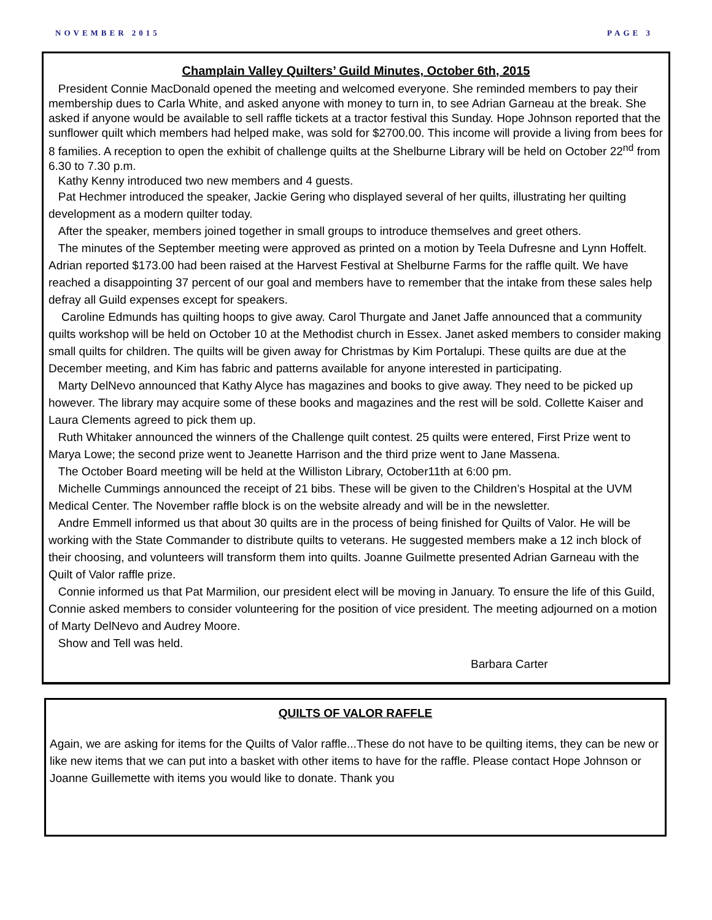NOVEMBER 2015 PAGE 3
Champlain Valley Quilters’ Guild Minutes, October 6th, 2015
President Connie MacDonald opened the meeting and welcomed everyone. She reminded members to pay their membership dues to Carla White, and asked anyone with money to turn in, to see Adrian Garneau at the break. She asked if anyone would be available to sell raffle tickets at a tractor festival this Sunday. Hope Johnson reported that the sunflower quilt which members had helped make, was sold for $2700.00. This income will provide a living from bees for 8 families. A reception to open the exhibit of challenge quilts at the Shelburne Library will be held on October 22<sup>nd</sup> from 6.30 to 7.30 p.m.
Kathy Kenny introduced two new members and 4 guests.
Pat Hechmer introduced the speaker, Jackie Gering who displayed several of her quilts, illustrating her quilting development as a modern quilter today.
After the speaker, members joined together in small groups to introduce themselves and greet others.
The minutes of the September meeting were approved as printed on a motion by Teela Dufresne and Lynn Hoffelt. Adrian reported $173.00 had been raised at the Harvest Festival at Shelburne Farms for the raffle quilt. We have reached a disappointing 37 percent of our goal and members have to remember that the intake from these sales help defray all Guild expenses except for speakers.
Caroline Edmunds has quilting hoops to give away. Carol Thurgate and Janet Jaffe announced that a community quilts workshop will be held on October 10 at the Methodist church in Essex. Janet asked members to consider making small quilts for children. The quilts will be given away for Christmas by Kim Portalupi. These quilts are due at the December meeting, and Kim has fabric and patterns available for anyone interested in participating.
Marty DelNevo announced that Kathy Alyce has magazines and books to give away. They need to be picked up however. The library may acquire some of these books and magazines and the rest will be sold. Collette Kaiser and Laura Clements agreed to pick them up.
Ruth Whitaker announced the winners of the Challenge quilt contest. 25 quilts were entered, First Prize went to Marya Lowe; the second prize went to Jeanette Harrison and the third prize went to Jane Massena.
The October Board meeting will be held at the Williston Library, October11th at 6:00 pm.
Michelle Cummings announced the receipt of 21 bibs. These will be given to the Children’s Hospital at the UVM Medical Center. The November raffle block is on the website already and will be in the newsletter.
Andre Emmell informed us that about 30 quilts are in the process of being finished for Quilts of Valor. He will be working with the State Commander to distribute quilts to veterans. He suggested members make a 12 inch block of their choosing, and volunteers will transform them into quilts. Joanne Guilmette presented Adrian Garneau with the Quilt of Valor raffle prize.
Connie informed us that Pat Marmilion, our president elect will be moving in January. To ensure the life of this Guild, Connie asked members to consider volunteering for the position of vice president. The meeting adjourned on a motion of Marty DelNevo and Audrey Moore.
Show and Tell was held.
Barbara Carter
QUILTS OF VALOR RAFFLE
Again, we are asking for items for the Quilts of Valor raffle...These do not have to be quilting items, they can be new or like new items that we can put into a basket with other items to have for the raffle. Please contact Hope Johnson or Joanne Guillemette with items you would like to donate. Thank you